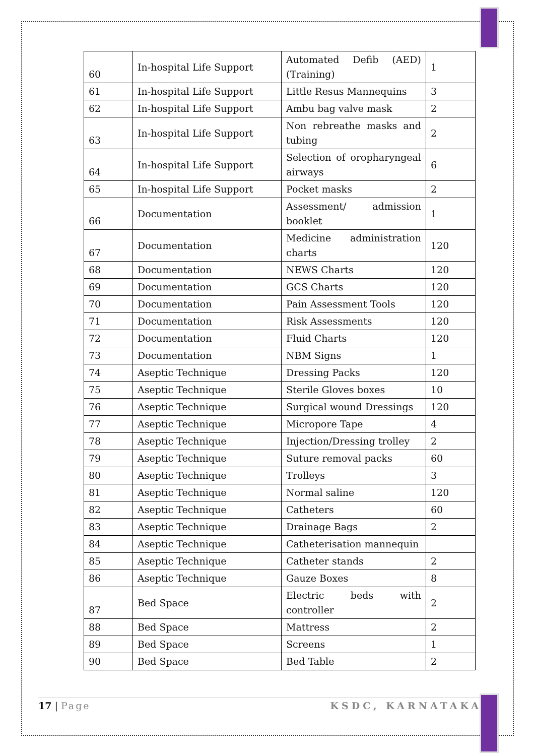| 60 | In-hospital Life Support | Automated Defib (AED) (Training) | 1 |
| 61 | In-hospital Life Support | Little Resus Mannequins | 3 |
| 62 | In-hospital Life Support | Ambu bag valve mask | 2 |
| 63 | In-hospital Life Support | Non rebreathe masks and tubing | 2 |
| 64 | In-hospital Life Support | Selection of oropharyngeal airways | 6 |
| 65 | In-hospital Life Support | Pocket masks | 2 |
| 66 | Documentation | Assessment/ admission booklet | 1 |
| 67 | Documentation | Medicine administration charts | 120 |
| 68 | Documentation | NEWS Charts | 120 |
| 69 | Documentation | GCS Charts | 120 |
| 70 | Documentation | Pain Assessment Tools | 120 |
| 71 | Documentation | Risk Assessments | 120 |
| 72 | Documentation | Fluid Charts | 120 |
| 73 | Documentation | NBM Signs | 1 |
| 74 | Aseptic Technique | Dressing Packs | 120 |
| 75 | Aseptic Technique | Sterile Gloves boxes | 10 |
| 76 | Aseptic Technique | Surgical wound Dressings | 120 |
| 77 | Aseptic Technique | Micropore Tape | 4 |
| 78 | Aseptic Technique | Injection/Dressing trolley | 2 |
| 79 | Aseptic Technique | Suture removal packs | 60 |
| 80 | Aseptic Technique | Trolleys | 3 |
| 81 | Aseptic Technique | Normal saline | 120 |
| 82 | Aseptic Technique | Catheters | 60 |
| 83 | Aseptic Technique | Drainage Bags | 2 |
| 84 | Aseptic Technique | Catheterisation mannequin | |
| 85 | Aseptic Technique | Catheter stands | 2 |
| 86 | Aseptic Technique | Gauze Boxes | 8 |
| 87 | Bed Space | Electric beds with controller | 2 |
| 88 | Bed Space | Mattress | 2 |
| 89 | Bed Space | Screens | 1 |
| 90 | Bed Space | Bed Table | 2 |
17 | Page KSDC, KARNATAKA